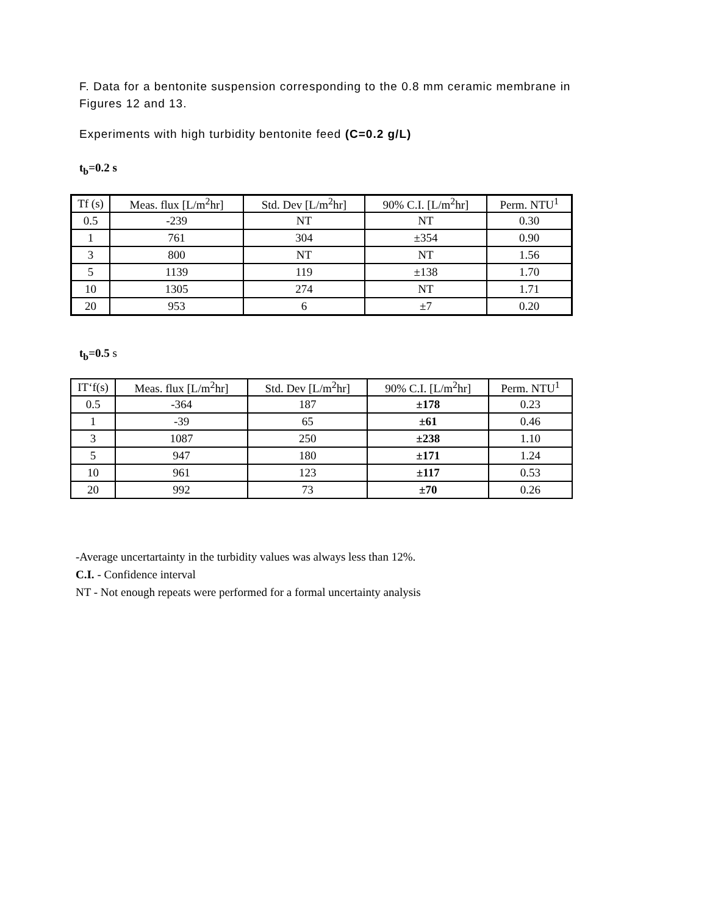F. Data for a bentonite suspension corresponding to the 0.8 mm ceramic membrane in Figures 12 and 13.
Experiments with high turbidity bentonite feed (C=0.2 g/L)
t<sub>b</sub>=0.2 s
| Tf (s) | Meas. flux [L/m<sup>2</sup>hr] | Std. Dev [L/m<sup>2</sup>hr] | 90% C.I. [L/m<sup>2</sup>hr] | Perm. NTU<sup>1</sup> |
| --- | --- | --- | --- | --- |
| 0.5 | -239 | NT | NT | 0.30 |
| 1 | 761 | 304 | ±354 | 0.90 |
| 3 | 800 | NT | NT | 1.56 |
| 5 | 1139 | 119 | ±138 | 1.70 |
| 10 | 1305 | 274 | NT | 1.71 |
| 20 | 953 | 6 | ±7 | 0.20 |
t<sub>b</sub>=0.5 s
| IT‘f(s) | Meas. flux [L/m<sup>2</sup>hr] | Std. Dev [L/m<sup>2</sup>hr] | 90% C.I. [L/m<sup>2</sup>hr] | Perm. NTU<sup>1</sup> |
| --- | --- | --- | --- | --- |
| 0.5 | -364 | 187 | ±178 | 0.23 |
| 1 | -39 | 65 | ±61 | 0.46 |
| 3 | 1087 | 250 | ±238 | 1.10 |
| 5 | 947 | 180 | ±171 | 1.24 |
| 10 | 961 | 123 | ±117 | 0.53 |
| 20 | 992 | 73 | ±70 | 0.26 |
-Average uncertartainty in the turbidity values was always less than 12%.
C.I. - Confidence interval
NT - Not enough repeats were performed for a formal uncertainty analysis